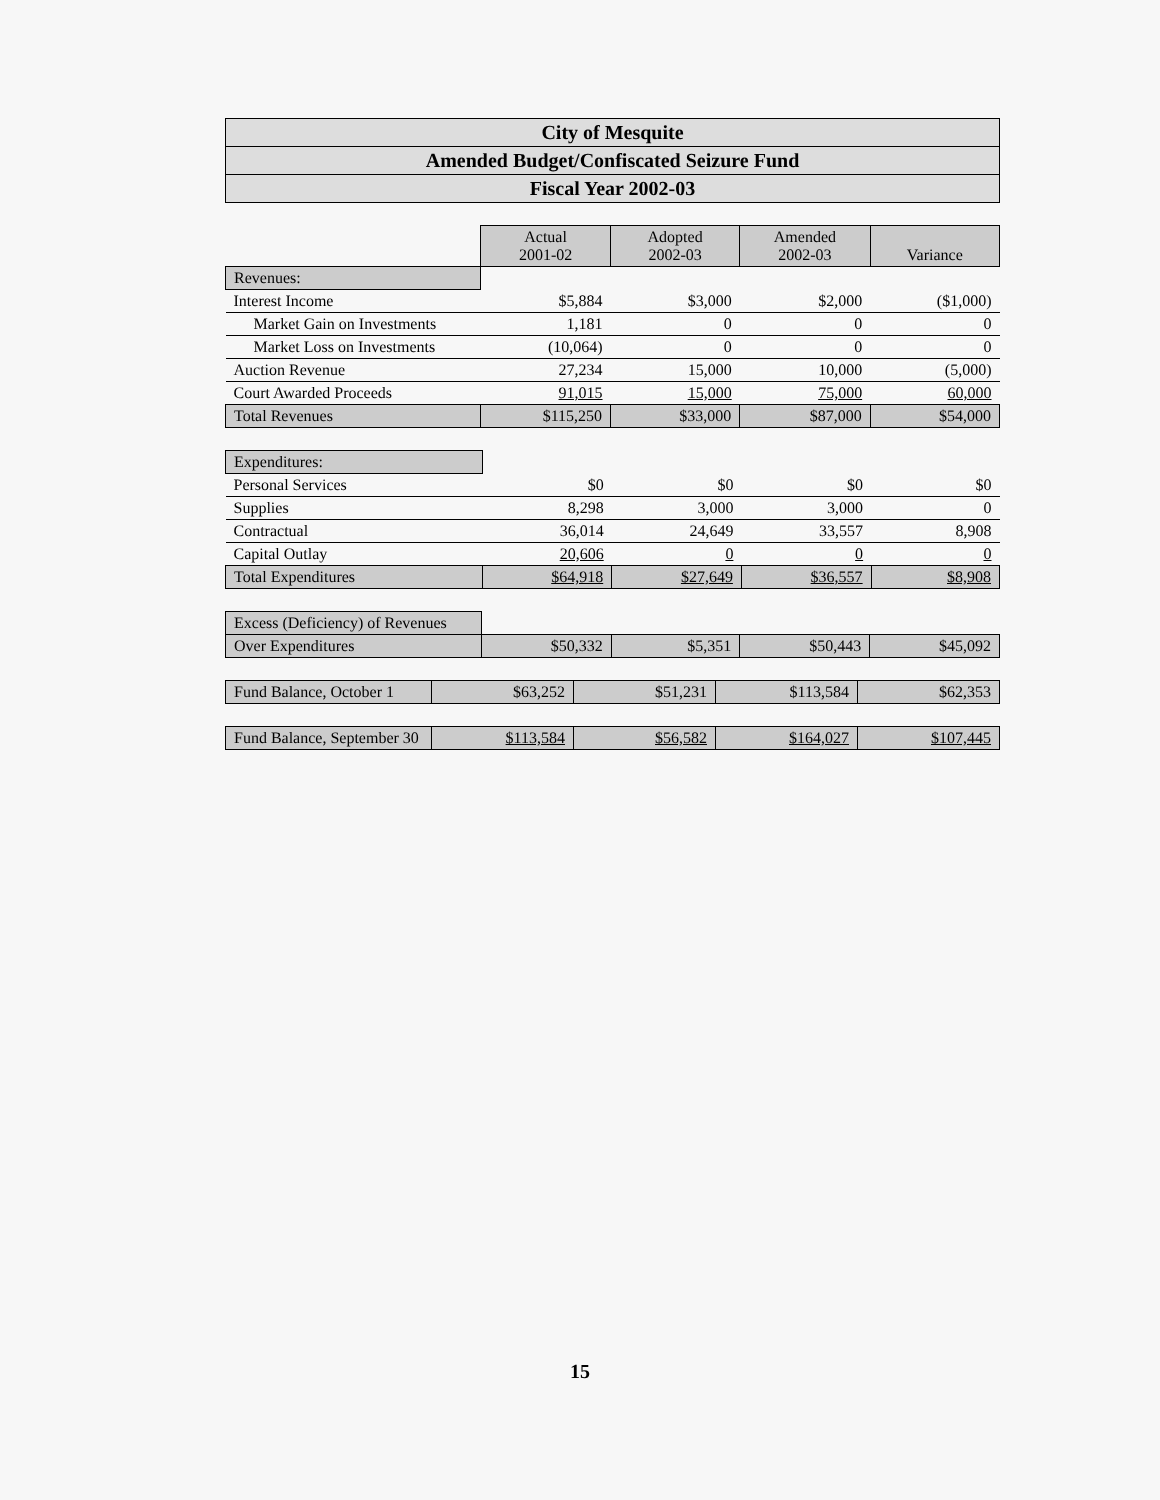City of Mesquite
Amended Budget/Confiscated Seizure Fund
Fiscal Year 2002-03
| | Actual 2001-02 | Adopted 2002-03 | Amended 2002-03 | Variance |
| Revenues: | | | | |
| Interest Income | $5,884 | $3,000 | $2,000 | ($1,000) |
| Market Gain on Investments | 1,181 | 0 | 0 | 0 |
| Market Loss on Investments | (10,064) | 0 | 0 | 0 |
| Auction Revenue | 27,234 | 15,000 | 10,000 | (5,000) |
| Court Awarded Proceeds | 91,015 | 15,000 | 75,000 | 60,000 |
| Total Revenues | $115,250 | $33,000 | $87,000 | $54,000 |
| Expenditures: | | | | |
| Personal Services | $0 | $0 | $0 | $0 |
| Supplies | 8,298 | 3,000 | 3,000 | 0 |
| Contractual | 36,014 | 24,649 | 33,557 | 8,908 |
| Capital Outlay | 20,606 | 0 | 0 | 0 |
| Total Expenditures | $64,918 | $27,649 | $36,557 | $8,908 |
| Excess (Deficiency) of Revenues | | | | |
| Over Expenditures | $50,332 | $5,351 | $50,443 | $45,092 |
| Fund Balance, October 1 | $63,252 | $51,231 | $113,584 | $62,353 |
| Fund Balance, September 30 | $113,584 | $56,582 | $164,027 | $107,445 |
15